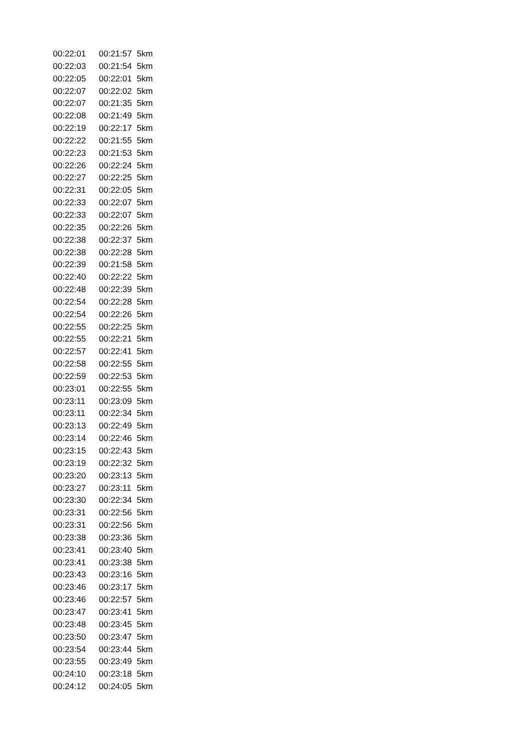| 00:22:01 | 00:21:57 | 5km |
| 00:22:03 | 00:21:54 | 5km |
| 00:22:05 | 00:22:01 | 5km |
| 00:22:07 | 00:22:02 | 5km |
| 00:22:07 | 00:21:35 | 5km |
| 00:22:08 | 00:21:49 | 5km |
| 00:22:19 | 00:22:17 | 5km |
| 00:22:22 | 00:21:55 | 5km |
| 00:22:23 | 00:21:53 | 5km |
| 00:22:26 | 00:22:24 | 5km |
| 00:22:27 | 00:22:25 | 5km |
| 00:22:31 | 00:22:05 | 5km |
| 00:22:33 | 00:22:07 | 5km |
| 00:22:33 | 00:22:07 | 5km |
| 00:22:35 | 00:22:26 | 5km |
| 00:22:38 | 00:22:37 | 5km |
| 00:22:38 | 00:22:28 | 5km |
| 00:22:39 | 00:21:58 | 5km |
| 00:22:40 | 00:22:22 | 5km |
| 00:22:48 | 00:22:39 | 5km |
| 00:22:54 | 00:22:28 | 5km |
| 00:22:54 | 00:22:26 | 5km |
| 00:22:55 | 00:22:25 | 5km |
| 00:22:55 | 00:22:21 | 5km |
| 00:22:57 | 00:22:41 | 5km |
| 00:22:58 | 00:22:55 | 5km |
| 00:22:59 | 00:22:53 | 5km |
| 00:23:01 | 00:22:55 | 5km |
| 00:23:11 | 00:23:09 | 5km |
| 00:23:11 | 00:22:34 | 5km |
| 00:23:13 | 00:22:49 | 5km |
| 00:23:14 | 00:22:46 | 5km |
| 00:23:15 | 00:22:43 | 5km |
| 00:23:19 | 00:22:32 | 5km |
| 00:23:20 | 00:23:13 | 5km |
| 00:23:27 | 00:23:11 | 5km |
| 00:23:30 | 00:22:34 | 5km |
| 00:23:31 | 00:22:56 | 5km |
| 00:23:31 | 00:22:56 | 5km |
| 00:23:38 | 00:23:36 | 5km |
| 00:23:41 | 00:23:40 | 5km |
| 00:23:41 | 00:23:38 | 5km |
| 00:23:43 | 00:23:16 | 5km |
| 00:23:46 | 00:23:17 | 5km |
| 00:23:46 | 00:22:57 | 5km |
| 00:23:47 | 00:23:41 | 5km |
| 00:23:48 | 00:23:45 | 5km |
| 00:23:50 | 00:23:47 | 5km |
| 00:23:54 | 00:23:44 | 5km |
| 00:23:55 | 00:23:49 | 5km |
| 00:24:10 | 00:23:18 | 5km |
| 00:24:12 | 00:24:05 | 5km |